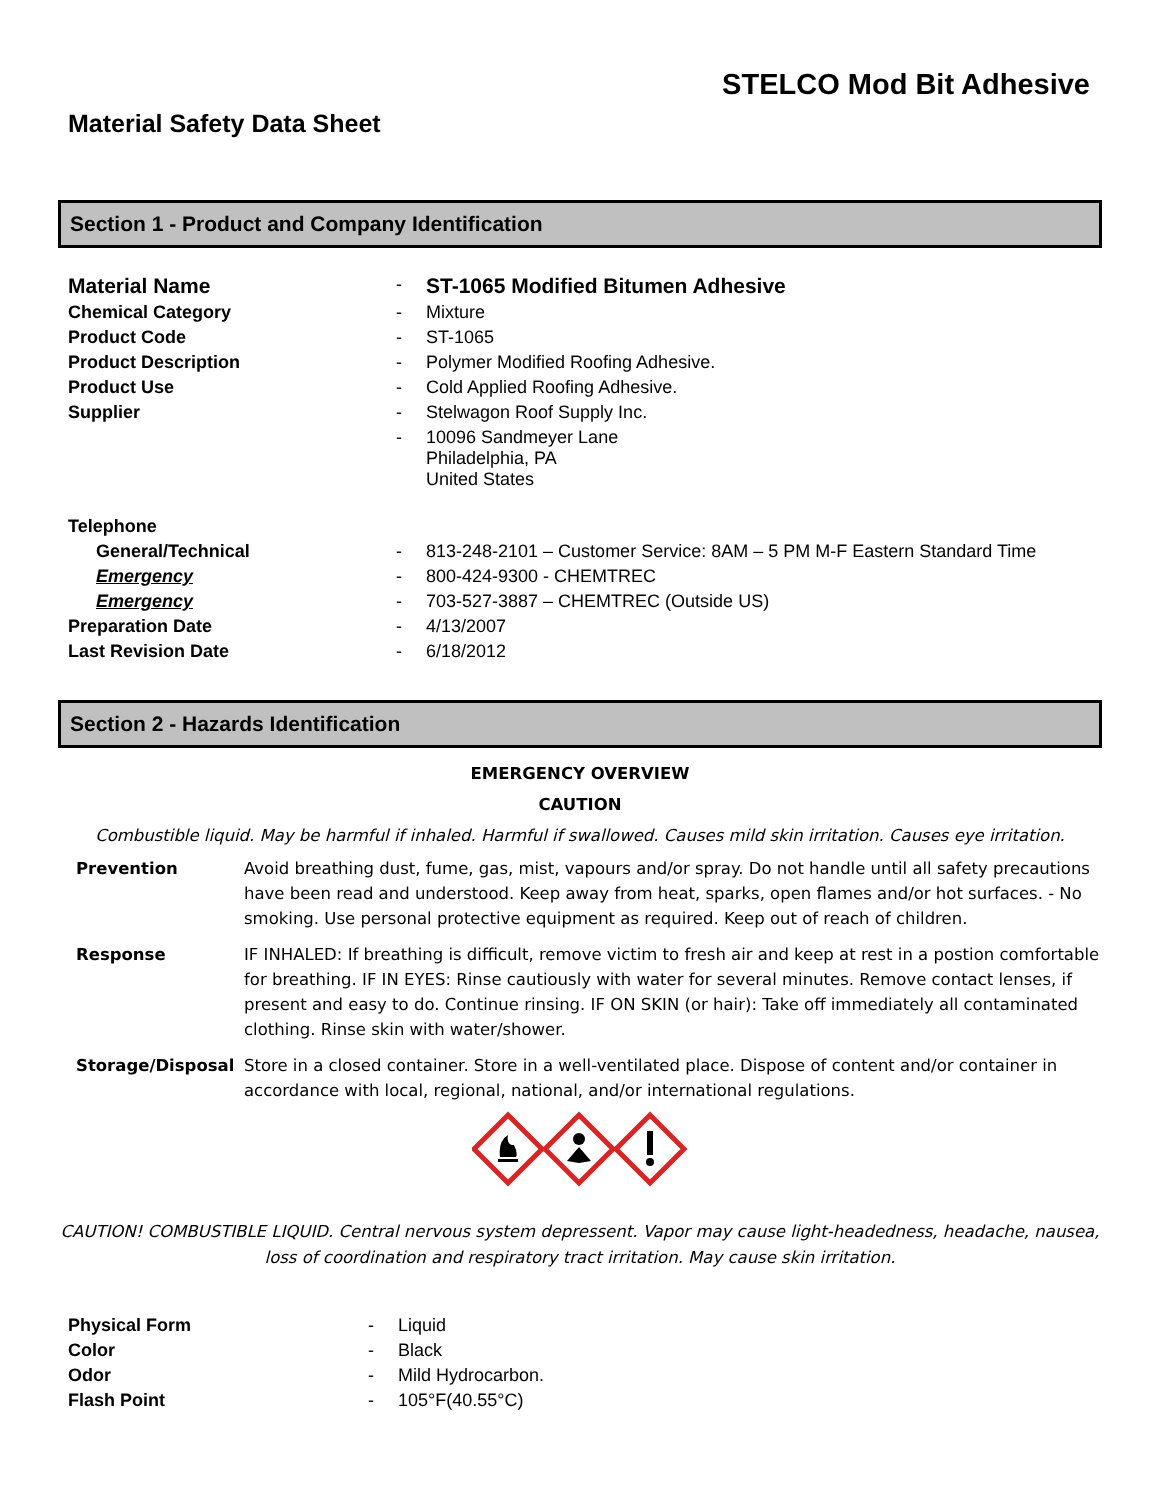STELCO Mod Bit Adhesive
Material Safety Data Sheet
Section 1 - Product and Company Identification
| Material Name | - | ST-1065 Modified Bitumen Adhesive |
| Chemical Category | - | Mixture |
| Product Code | - | ST-1065 |
| Product Description | - | Polymer Modified Roofing Adhesive. |
| Product Use | - | Cold Applied Roofing Adhesive. |
| Supplier | - | Stelwagon Roof Supply Inc. |
| | - | 10096 Sandmeyer Lane Philadelphia, PA United States |
| Telephone | | |
| General/Technical | - | 813-248-2101 – Customer Service: 8AM – 5 PM M-F Eastern Standard Time |
| Emergency | - | 800-424-9300 - CHEMTREC |
| Emergency | - | 703-527-3887 – CHEMTREC (Outside US) |
| Preparation Date | - | 4/13/2007 |
| Last Revision Date | - | 6/18/2012 |
Section 2 - Hazards Identification
EMERGENCY OVERVIEW
CAUTION
Combustible liquid. May be harmful if inhaled. Harmful if swallowed. Causes mild skin irritation. Causes eye irritation.
| Prevention | Avoid breathing dust, fume, gas, mist, vapours and/or spray. Do not handle until all safety precautions have been read and understood. Keep away from heat, sparks, open flames and/or hot surfaces. - No smoking. Use personal protective equipment as required. Keep out of reach of children. |
| Response | IF INHALED: If breathing is difficult, remove victim to fresh air and keep at rest in a postion comfortable for breathing. IF IN EYES: Rinse cautiously with water for several minutes. Remove contact lenses, if present and easy to do. Continue rinsing. IF ON SKIN (or hair): Take off immediately all contaminated clothing. Rinse skin with water/shower. |
| Storage/Disposal | Store in a closed container. Store in a well-ventilated place. Dispose of content and/or container in accordance with local, regional, national, and/or international regulations. |
CAUTION! COMBUSTIBLE LIQUID. Central nervous system depressent. Vapor may cause light-headedness, headache, nausea, loss of coordination and respiratory tract irritation. May cause skin irritation.
| Physical Form | - | Liquid |
| Color | - | Black |
| Odor | - | Mild Hydrocarbon. |
| Flash Point | - | 105°F(40.55°C) |